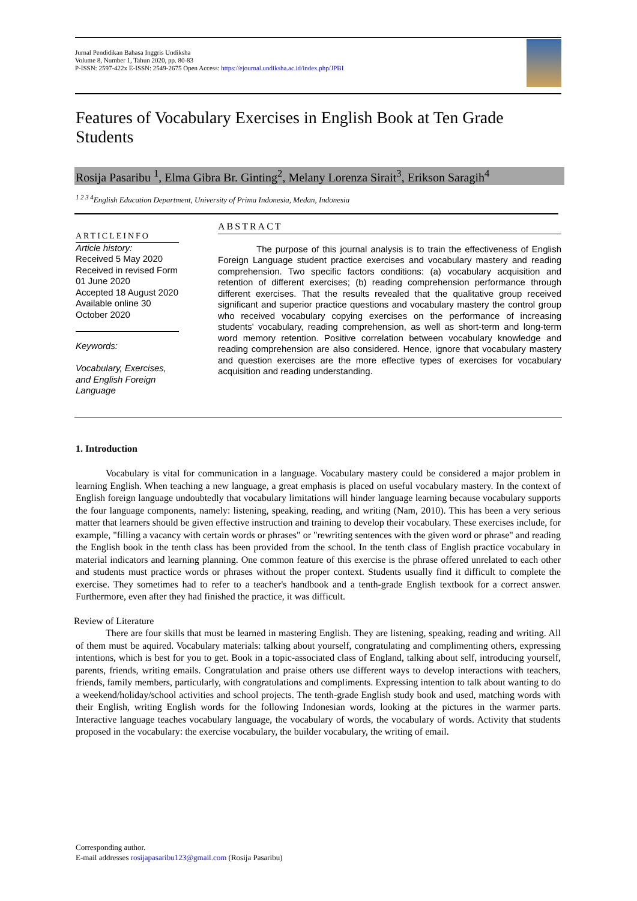Jurnal Pendidikan Bahasa Inggris Undiksha
Volume 8, Number 1, Tahun 2020, pp. 80-83
P-ISSN: 2597-422x E-ISSN: 2549-2675 Open Access: https://ejournal.undiksha.ac.id/index.php/JPBI
Features of Vocabulary Exercises in English Book at Ten Grade Students
Rosija Pasaribu <sup>1</sup>, Elma Gibra Br. Ginting<sup>2</sup>, Melany Lorenza Sirait<sup>3</sup>, Erikson Saragih<sup>4</sup>
<sup>1 2 3 4</sup>English Education Department, University of Prima Indonesia, Medan, Indonesia
ARTICLEINFO
Article history:
Received 5 May 2020
Received in revised Form 01 June 2020
Accepted 18 August 2020
Available online 30 October 2020
Keywords:
Vocabulary, Exercises, and English Foreign Language
ABSTRACT
The purpose of this journal analysis is to train the effectiveness of English Foreign Language student practice exercises and vocabulary mastery and reading comprehension. Two specific factors conditions: (a) vocabulary acquisition and retention of different exercises; (b) reading comprehension performance through different exercises. That the results revealed that the qualitative group received significant and superior practice questions and vocabulary mastery the control group who received vocabulary copying exercises on the performance of increasing students' vocabulary, reading comprehension, as well as short-term and long-term word memory retention. Positive correlation between vocabulary knowledge and reading comprehension are also considered. Hence, ignore that vocabulary mastery and question exercises are the more effective types of exercises for vocabulary acquisition and reading understanding.
1. Introduction
Vocabulary is vital for communication in a language. Vocabulary mastery could be considered a major problem in learning English. When teaching a new language, a great emphasis is placed on useful vocabulary mastery. In the context of English foreign language undoubtedly that vocabulary limitations will hinder language learning because vocabulary supports the four language components, namely: listening, speaking, reading, and writing (Nam, 2010). This has been a very serious matter that learners should be given effective instruction and training to develop their vocabulary. These exercises include, for example, "filling a vacancy with certain words or phrases" or "rewriting sentences with the given word or phrase" and reading the English book in the tenth class has been provided from the school. In the tenth class of English practice vocabulary in material indicators and learning planning. One common feature of this exercise is the phrase offered unrelated to each other and students must practice words or phrases without the proper context. Students usually find it difficult to complete the exercise. They sometimes had to refer to a teacher's handbook and a tenth-grade English textbook for a correct answer. Furthermore, even after they had finished the practice, it was difficult.
Review of Literature
There are four skills that must be learned in mastering English. They are listening, speaking, reading and writing. All of them must be aquired. Vocabulary materials: talking about yourself, congratulating and complimenting others, expressing intentions, which is best for you to get. Book in a topic-associated class of England, talking about self, introducing yourself, parents, friends, writing emails. Congratulation and praise others use different ways to develop interactions with teachers, friends, family members, particularly, with congratulations and compliments. Expressing intention to talk about wanting to do a weekend/holiday/school activities and school projects. The tenth-grade English study book and used, matching words with their English, writing English words for the following Indonesian words, looking at the pictures in the warmer parts. Interactive language teaches vocabulary language, the vocabulary of words, the vocabulary of words. Activity that students proposed in the vocabulary: the exercise vocabulary, the builder vocabulary, the writing of email.
Corresponding author.
E-mail addresses rosijapasaribu123@gmail.com (Rosija Pasaribu)